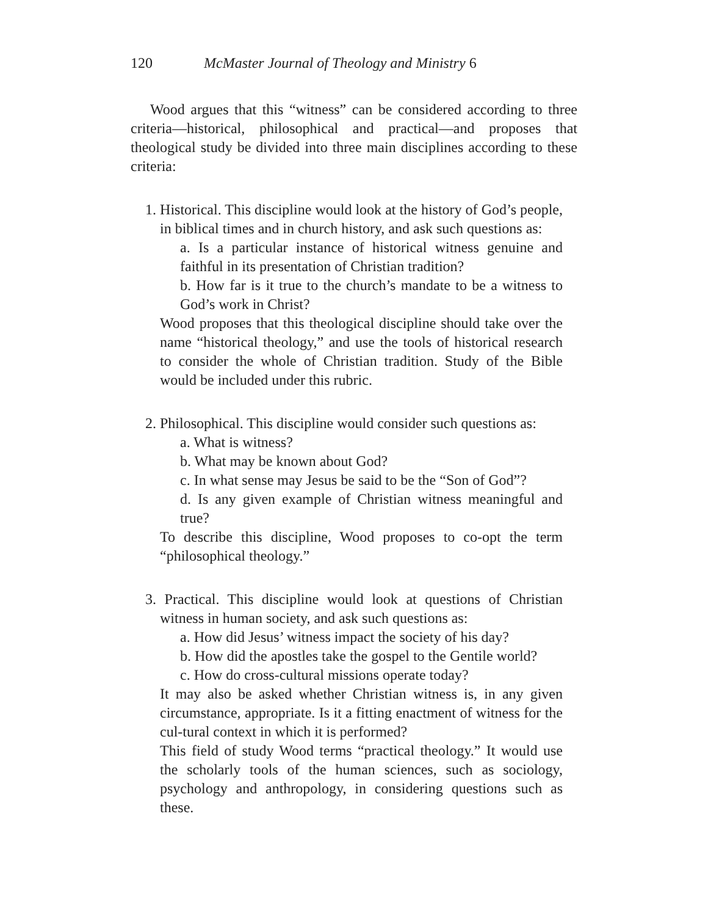120 McMaster Journal of Theology and Ministry 6
Wood argues that this “witness” can be considered according to three criteria—historical, philosophical and practical—and proposes that theological study be divided into three main disciplines according to these criteria:
1. Historical. This discipline would look at the history of God’s people, in biblical times and in church history, and ask such questions as:
a. Is a particular instance of historical witness genuine and faithful in its presentation of Christian tradition?
b. How far is it true to the church’s mandate to be a witness to God’s work in Christ?
Wood proposes that this theological discipline should take over the name “historical theology,” and use the tools of historical research to consider the whole of Christian tradition. Study of the Bible would be included under this rubric.
2. Philosophical. This discipline would consider such questions as:
a. What is witness?
b. What may be known about God?
c. In what sense may Jesus be said to be the “Son of God”?
d. Is any given example of Christian witness meaningful and true?
To describe this discipline, Wood proposes to co-opt the term “philosophical theology.”
3. Practical. This discipline would look at questions of Christian witness in human society, and ask such questions as:
a. How did Jesus’ witness impact the society of his day?
b. How did the apostles take the gospel to the Gentile world?
c. How do cross-cultural missions operate today?
It may also be asked whether Christian witness is, in any given circumstance, appropriate. Is it a fitting enactment of witness for the cul-tural context in which it is performed?
This field of study Wood terms “practical theology.” It would use the scholarly tools of the human sciences, such as sociology, psychology and anthropology, in considering questions such as these.